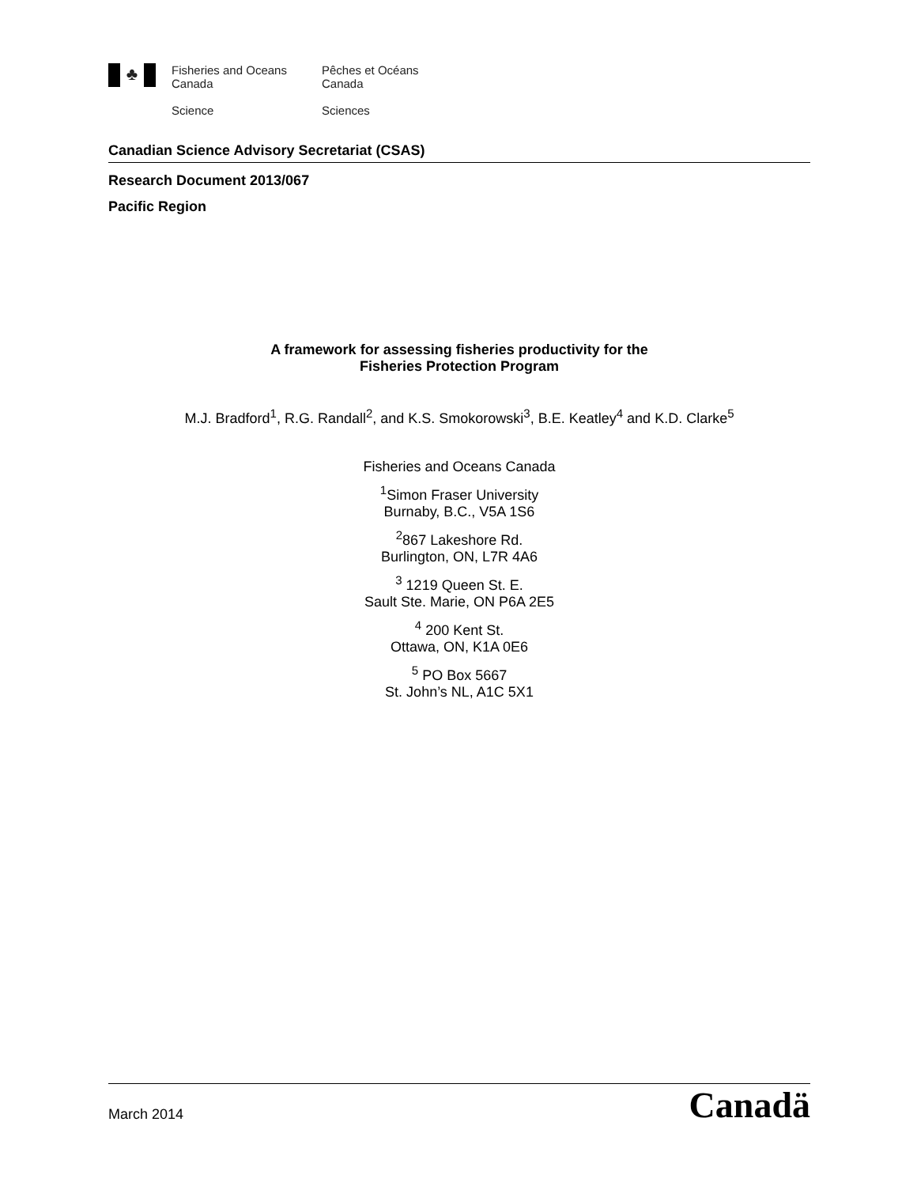♣
Fisheries and Oceans
Canada
Science
Pêches et Océans
Canada
Sciences
Canadian Science Advisory Secretariat (CSAS)
Research Document 2013/067
Pacific Region
A framework for assessing fisheries productivity for the
Fisheries Protection Program
M.J. Bradford<sup>1</sup>, R.G. Randall<sup>2</sup>, and K.S. Smokorowski<sup>3</sup>, B.E. Keatley<sup>4</sup> and K.D. Clarke<sup>5</sup>
Fisheries and Oceans Canada
<sup>1</sup> Simon Fraser University
Burnaby, B.C., V5A 1S6
<sup>2</sup> 867 Lakeshore Rd.
Burlington, ON, L7R 4A6
<sup>3</sup> 1219 Queen St. E.
Sault Ste. Marie, ON P6A 2E5
<sup>4</sup> 200 Kent St.
Ottawa, ON, K1A 0E6
<sup>5</sup> PO Box 5667
St. John’s NL, A1C 5X1
March 2014
Canadä